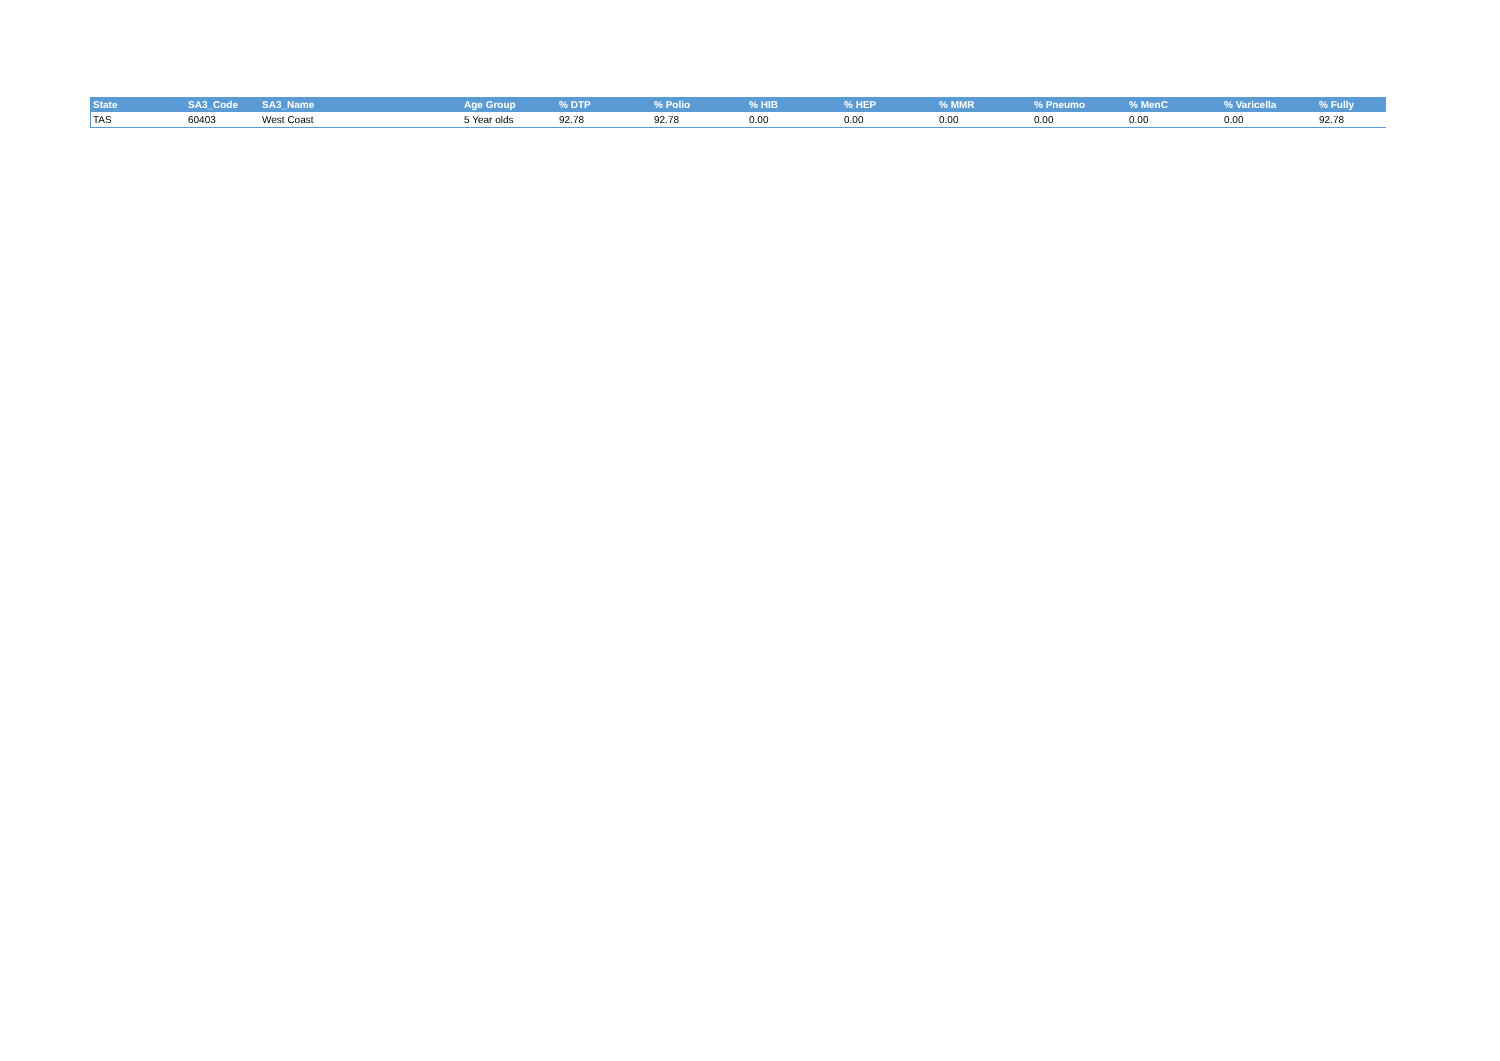| State | SA3_Code | SA3_Name | Age Group | % DTP | % Polio | % HIB | % HEP | % MMR | % Pneumo | % MenC | % Varicella | % Fully |
| --- | --- | --- | --- | --- | --- | --- | --- | --- | --- | --- | --- | --- |
| TAS | 60403 | West Coast | 5 Year olds | 92.78 | 92.78 | 0.00 | 0.00 | 0.00 | 0.00 | 0.00 | 0.00 | 92.78 |